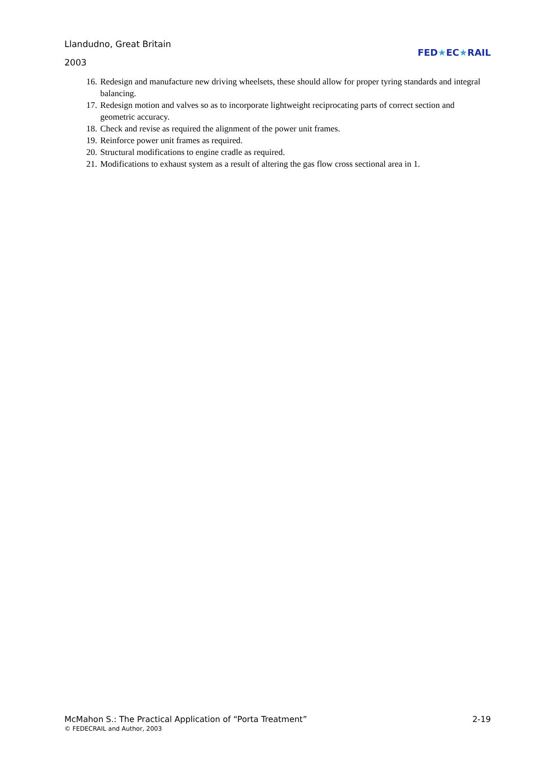Llandudno, Great Britain
2003
FED★EC★RAIL
16. Redesign and manufacture new driving wheelsets, these should allow for proper tyring standards and integral balancing.
17. Redesign motion and valves so as to incorporate lightweight reciprocating parts of correct section and geometric accuracy.
18. Check and revise as required the alignment of the power unit frames.
19. Reinforce power unit frames as required.
20. Structural modifications to engine cradle as required.
21. Modifications to exhaust system as a result of altering the gas flow cross sectional area in 1.
McMahon S.: The Practical Application of “Porta Treatment” 2-19
© FEDECRAIL and Author, 2003